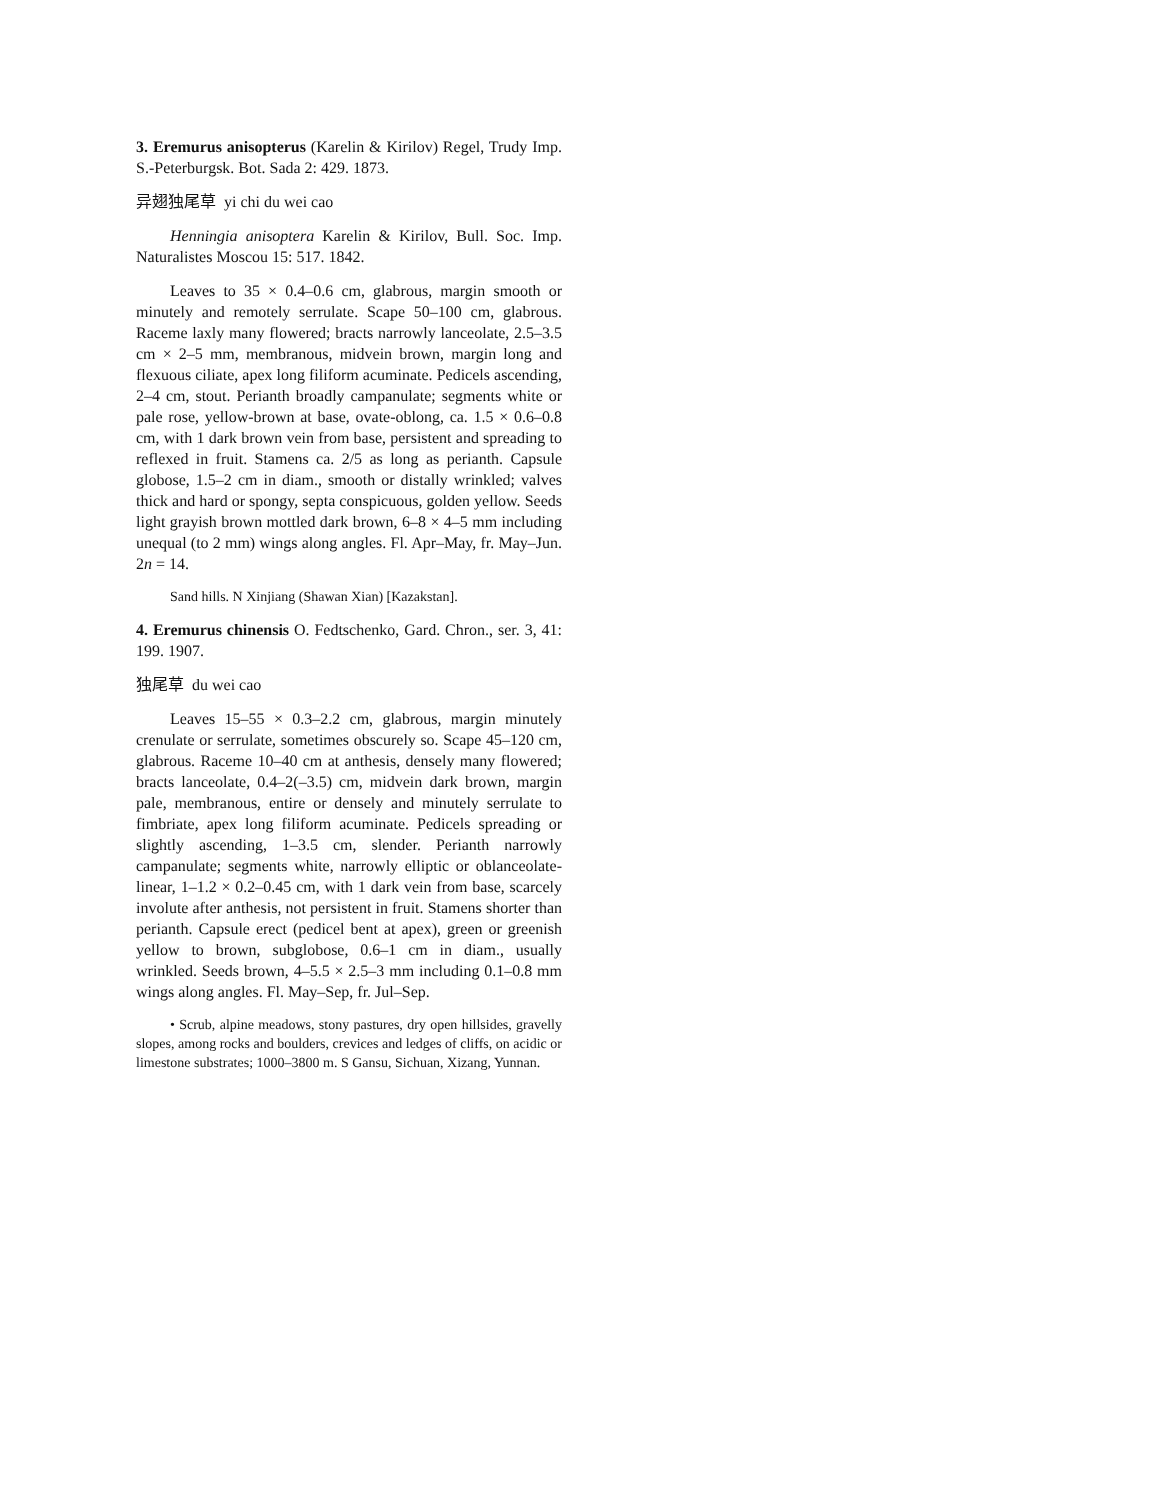3. Eremurus anisopterus (Karelin & Kirilov) Regel, Trudy Imp. S.-Peterburgsk. Bot. Sada 2: 429. 1873.
异翅独尾草 yi chi du wei cao
Henningia anisoptera Karelin & Kirilov, Bull. Soc. Imp. Naturalistes Moscou 15: 517. 1842.
Leaves to 35 × 0.4–0.6 cm, glabrous, margin smooth or minutely and remotely serrulate. Scape 50–100 cm, glabrous. Raceme laxly many flowered; bracts narrowly lanceolate, 2.5–3.5 cm × 2–5 mm, membranous, midvein brown, margin long and flexuous ciliate, apex long filiform acuminate. Pedicels ascending, 2–4 cm, stout. Perianth broadly campanulate; segments white or pale rose, yellow-brown at base, ovate-oblong, ca. 1.5 × 0.6–0.8 cm, with 1 dark brown vein from base, persistent and spreading to reflexed in fruit. Stamens ca. 2/5 as long as perianth. Capsule globose, 1.5–2 cm in diam., smooth or distally wrinkled; valves thick and hard or spongy, septa conspicuous, golden yellow. Seeds light grayish brown mottled dark brown, 6–8 × 4–5 mm including unequal (to 2 mm) wings along angles. Fl. Apr–May, fr. May–Jun. 2n = 14.
Sand hills. N Xinjiang (Shawan Xian) [Kazakstan].
4. Eremurus chinensis O. Fedtschenko, Gard. Chron., ser. 3, 41: 199. 1907.
独尾草 du wei cao
Leaves 15–55 × 0.3–2.2 cm, glabrous, margin minutely crenulate or serrulate, sometimes obscurely so. Scape 45–120 cm, glabrous. Raceme 10–40 cm at anthesis, densely many flowered; bracts lanceolate, 0.4–2(–3.5) cm, midvein dark brown, margin pale, membranous, entire or densely and minutely serrulate to fimbriate, apex long filiform acuminate. Pedicels spreading or slightly ascending, 1–3.5 cm, slender. Perianth narrowly campanulate; segments white, narrowly elliptic or oblanceolate-linear, 1–1.2 × 0.2–0.45 cm, with 1 dark vein from base, scarcely involute after anthesis, not persistent in fruit. Stamens shorter than perianth. Capsule erect (pedicel bent at apex), green or greenish yellow to brown, subglobose, 0.6–1 cm in diam., usually wrinkled. Seeds brown, 4–5.5 × 2.5–3 mm including 0.1–0.8 mm wings along angles. Fl. May–Sep, fr. Jul–Sep.
• Scrub, alpine meadows, stony pastures, dry open hillsides, gravelly slopes, among rocks and boulders, crevices and ledges of cliffs, on acidic or limestone substrates; 1000–3800 m. S Gansu, Sichuan, Xizang, Yunnan.